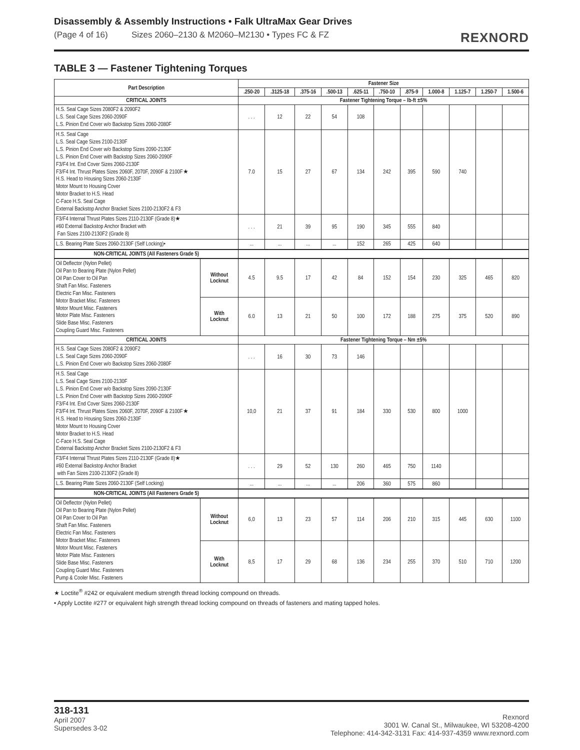Disassembly & Assembly Instructions • Falk UltraMax Gear Drives
(Page 4 of 16) Sizes 2060–2130 & M2060–M2130 • Types FC & FZ REXNORD
TABLE 3 — Fastener Tightening Torques
| Part Description | | Fastener Size | | | | | | | | | | |
| --- | --- | --- | --- | --- | --- | --- | --- | --- | --- | --- | --- | --- |
| | | .250-20 | .3125-18 | .375-16 | .500-13 | .625-11 | .750-10 | .875-9 | 1.000-8 | 1.125-7 | 1.250-7 | 1.500-6 |
| CRITICAL JOINTS | | Fastener Tightening Torque – lb-ft ±5% | | | | | | | | | | |
| H.S. Seal Cage Sizes 2080F2 & 2090F2 L.S. Seal Cage Sizes 2060-2090F L.S. Pinion End Cover w/o Backstop Sizes 2060-2080F | | . . . | 12 | 22 | 54 | 108 | | | | | | |
| H.S. Seal Cage L.S. Seal Cage Sizes 2100-2130F L.S. Pinion End Cover w/o Backstop Sizes 2090-2130F L.S. Pinion End Cover with Backstop Sizes 2060-2090F F3/F4 Int. End Cover Sizes 2060-2130F F3/F4 Int. Thrust Plates Sizes 2060F, 2070F, 2090F & 2100F★ H.S. Head to Housing Sizes 2060-2130F Motor Mount to Housing Cover Motor Bracket to H.S. Head C-Face H.S. Seal Cage External Backstop Anchor Bracket Sizes 2100-2130F2 & F3 | | 7.0 | 15 | 27 | 67 | 134 | 242 | 395 | 590 | 740 | | |
| F3/F4 Internal Thrust Plates Sizes 2110-2130F (Grade 8)★ #60 External Backstop Anchor Bracket with Fan Sizes 2100-2130F2 (Grade 8) | | . . . | 21 | 39 | 95 | 190 | 345 | 555 | 840 | | | |
| L.S. Bearing Plate Sizes 2060-2130F (Self Locking)• | | ... | ... | ... | ... | 152 | 265 | 425 | 640 | | | |
| NON-CRITICAL JOINTS (All Fasteners Grade 5) | | | | | | | | | | | | |
| Oil Deflector (Nylon Pellet) Oil Pan to Bearing Plate (Nylon Pellet) Oil Pan Cover to Oil Pan Shaft Fan Misc. Fasteners Electric Fan Misc. Fasteners Motor Bracket Misc. Fasteners Motor Mount Misc. Fasteners Motor Plate Misc. Fasteners Slide Base Misc. Fasteners Coupling Guard Misc. Fasteners | Without Locknut | 4.5 | 9.5 | 17 | 42 | 84 | 152 | 154 | 230 | 325 | 465 | 820 |
| | With Locknut | 6.0 | 13 | 21 | 50 | 100 | 172 | 188 | 275 | 375 | 520 | 890 |
| CRITICAL JOINTS | | Fastener Tightening Torque – Nm ±5% | | | | | | | | | | |
| H.S. Seal Cage Sizes 2080F2 & 2090F2 L.S. Seal Cage Sizes 2060-2090F L.S. Pinion End Cover w/o Backstop Sizes 2060-2080F | | . . . | 16 | 30 | 73 | 146 | | | | | | |
| H.S. Seal Cage L.S. Seal Cage Sizes 2100-2130F L.S. Pinion End Cover w/o Backstop Sizes 2090-2130F L.S. Pinion End Cover with Backstop Sizes 2060-2090F F3/F4 Int. End Cover Sizes 2060-2130F F3/F4 Int. Thrust Plates Sizes 2060F, 2070F, 2090F & 2100F★ H.S. Head to Housing Sizes 2060-2130F Motor Mount to Housing Cover Motor Bracket to H.S. Head C-Face H.S. Seal Cage External Backstop Anchor Bracket Sizes 2100-2130F2 & F3 | | 10,0 | 21 | 37 | 91 | 184 | 330 | 530 | 800 | 1000 | | |
| F3/F4 Internal Thrust Plates Sizes 2110-2130F (Grade 8)★ #60 External Backstop Anchor Bracket with Fan Sizes 2100-2130F2 (Grade 8) | | . . . | 29 | 52 | 130 | 260 | 465 | 750 | 1140 | | | |
| L.S. Bearing Plate Sizes 2060-2130F (Self Locking) | | ... | ... | ... | ... | 206 | 360 | 575 | 860 | | | |
| NON-CRITICAL JOINTS (All Fasteners Grade 5) | | | | | | | | | | | | |
| Oil Deflector (Nylon Pellet) Oil Pan to Bearing Plate (Nylon Pellet) Oil Pan Cover to Oil Pan Shaft Fan Misc. Fasteners Electric Fan Misc. Fasteners Motor Bracket Misc. Fasteners Motor Mount Misc. Fasteners Motor Plate Misc. Fasteners Slide Base Misc. Fasteners Coupling Guard Misc. Fasteners Pump & Cooler Misc. Fasteners | Without Locknut | 6,0 | 13 | 23 | 57 | 114 | 206 | 210 | 315 | 445 | 630 | 1100 |
| | With Locknut | 8,5 | 17 | 29 | 68 | 136 | 234 | 255 | 370 | 510 | 710 | 1200 |
★ Loctite<sup>®</sup> #242 or equivalent medium strength thread locking compound on threads.
• Apply Loctite #277 or equivalent high strength thread locking compound on threads of fasteners and mating tapped holes.
318-131
April 2007
Supersedes 3-02
Rexnord
3001 W. Canal St., Milwaukee, WI 53208-4200
Telephone: 414-342-3131 Fax: 414-937-4359 www.rexnord.com